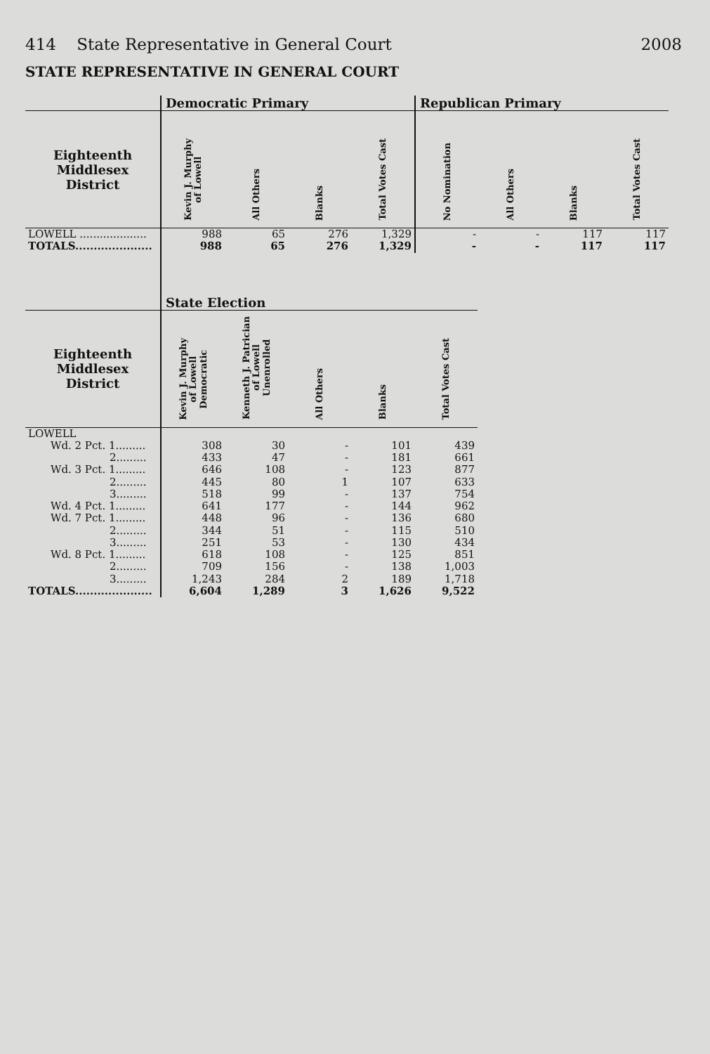414 State Representative in General Court 2008
STATE REPRESENTATIVE IN GENERAL COURT
| | Democratic Primary | | | | Republican Primary | | | |
| --- | --- | --- | --- | --- | --- | --- | --- | --- |
| Eighteenth Middlesex District | Kevin J. Murphy of Lowell | All Others | Blanks | Total Votes Cast | No Nomination | All Others | Blanks | Total Votes Cast |
| LOWELL .................... | 988 | 65 | 276 | 1,329 | - | - | 117 | 117 |
| TOTALS..................... | 988 | 65 | 276 | 1,329 | - | - | 117 | 117 |
| | State Election | | | | |
| --- | --- | --- | --- | --- | --- |
| Eighteenth Middlesex District | Kevin J. Murphy of Lowell Democratic | Kenneth J. Patrician of Lowell Unenrolled | All Others | Blanks | Total Votes Cast |
| LOWELL | | | | | |
| Wd. 2 Pct. 1......... | 308 | 30 | - | 101 | 439 |
| 2......... | 433 | 47 | - | 181 | 661 |
| Wd. 3 Pct. 1......... | 646 | 108 | - | 123 | 877 |
| 2......... | 445 | 80 | 1 | 107 | 633 |
| 3......... | 518 | 99 | - | 137 | 754 |
| Wd. 4 Pct. 1......... | 641 | 177 | - | 144 | 962 |
| Wd. 7 Pct. 1......... | 448 | 96 | - | 136 | 680 |
| 2......... | 344 | 51 | - | 115 | 510 |
| 3......... | 251 | 53 | - | 130 | 434 |
| Wd. 8 Pct. 1......... | 618 | 108 | - | 125 | 851 |
| 2......... | 709 | 156 | - | 138 | 1,003 |
| 3......... | 1,243 | 284 | 2 | 189 | 1,718 |
| TOTALS..................... | 6,604 | 1,289 | 3 | 1,626 | 9,522 |